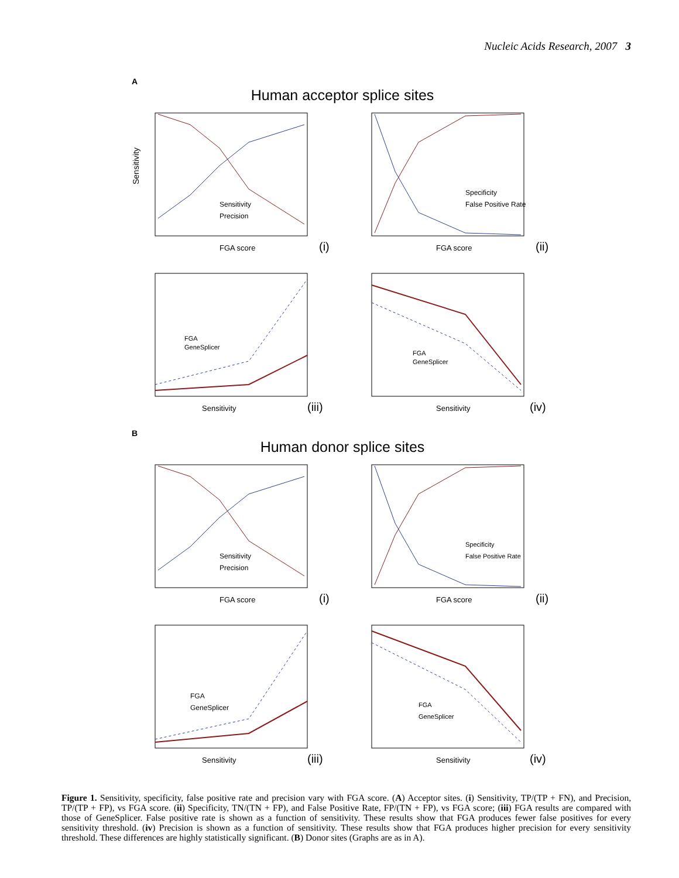Nucleic Acids Research, 2007 3
A
Human acceptor splice sites
Sensitivity
FGA score
(i)
Sensitivity
Precision
FGA score
(ii)
Specificity
False Positive Rate
Sensitivity
(iii)
FGA
GeneSplicer
Sensitivity
(iv)
FGA
GeneSplicer
B
Human donor splice sites
FGA score
(i)
Sensitivity
Precision
FGA score
(ii)
Specificity
False Positive Rate
Sensitivity
(iii)
FGA
GeneSplicer
Sensitivity
(iv)
FGA
GeneSplicer
Figure 1. Sensitivity, specificity, false positive rate and precision vary with FGA score. (A) Acceptor sites. (i) Sensitivity, TP/(TP + FN), and Precision, TP/(TP + FP), vs FGA score. (ii) Specificity, TN/(TN + FP), and False Positive Rate, FP/(TN + FP), vs FGA score; (iii) FGA results are compared with those of GeneSplicer. False positive rate is shown as a function of sensitivity. These results show that FGA produces fewer false positives for every sensitivity threshold. (iv) Precision is shown as a function of sensitivity. These results show that FGA produces higher precision for every sensitivity threshold. These differences are highly statistically significant. (B) Donor sites (Graphs are as in A).